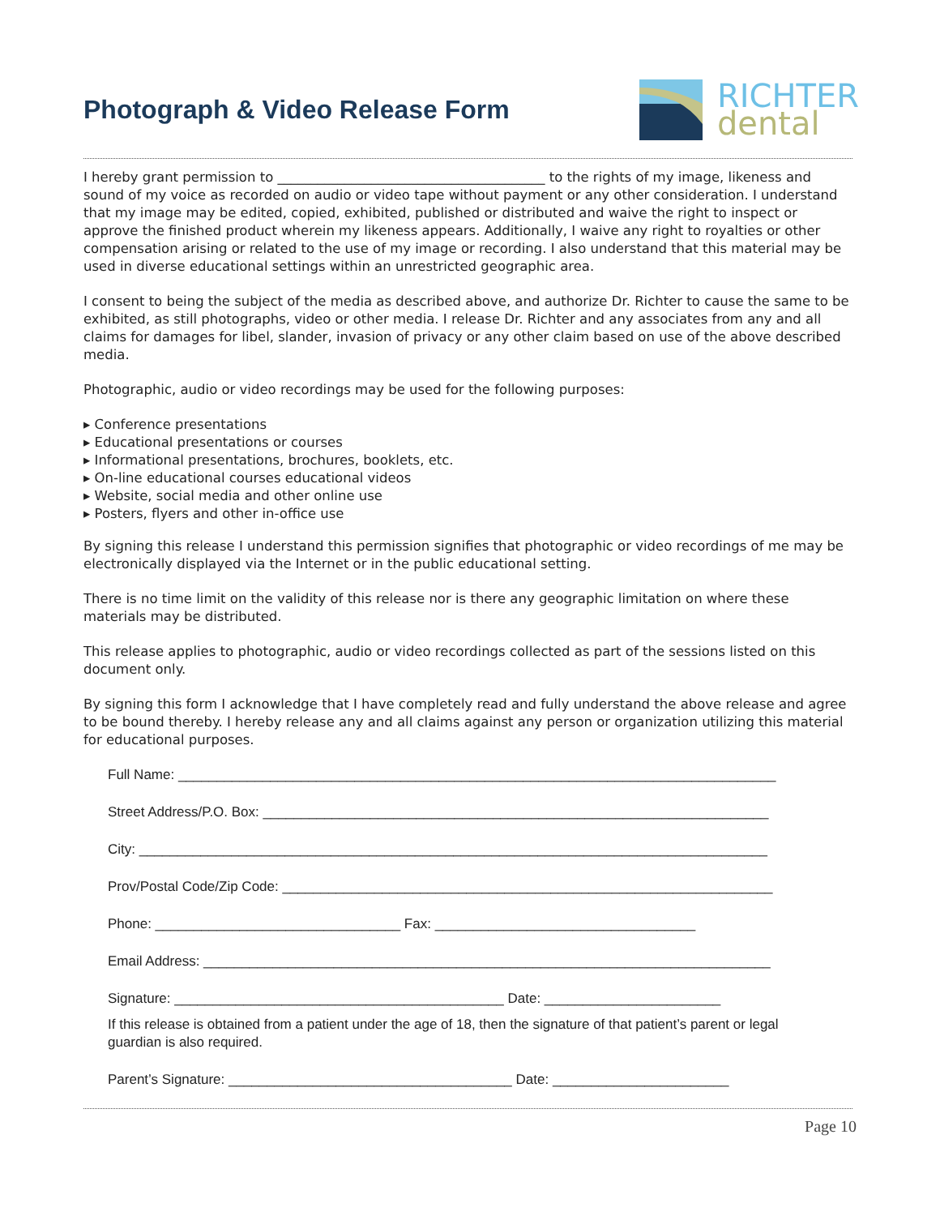Photograph & Video Release Form
RICHTER
dental
I hereby grant permission to ________________________________________ to the rights of my image, likeness and sound of my voice as recorded on audio or video tape without payment or any other consideration. I understand that my image may be edited, copied, exhibited, published or distributed and waive the right to inspect or approve the finished product wherein my likeness appears. Additionally, I waive any right to royalties or other compensation arising or related to the use of my image or recording. I also understand that this material may be used in diverse educational settings within an unrestricted geographic area.
I consent to being the subject of the media as described above, and authorize Dr. Richter to cause the same to be exhibited, as still photographs, video or other media. I release Dr. Richter and any associates from any and all claims for damages for libel, slander, invasion of privacy or any other claim based on use of the above described media.
Photographic, audio or video recordings may be used for the following purposes:
▸ Conference presentations
▸ Educational presentations or courses
▸ Informational presentations, brochures, booklets, etc.
▸ On-line educational courses educational videos
▸ Website, social media and other online use
▸ Posters, flyers and other in-office use
By signing this release I understand this permission signifies that photographic or video recordings of me may be electronically displayed via the Internet or in the public educational setting.
There is no time limit on the validity of this release nor is there any geographic limitation on where these materials may be distributed.
This release applies to photographic, audio or video recordings collected as part of the sessions listed on this document only.
By signing this form I acknowledge that I have completely read and fully understand the above release and agree to be bound thereby. I hereby release any and all claims against any person or organization utilizing this material for educational purposes.
Full Name: ______________________________________________________________________________
Street Address/P.O. Box: __________________________________________________________________
City: __________________________________________________________________________________
Prov/Postal Code/Zip Code: ________________________________________________________________
Phone: ________________________________ Fax: __________________________________
Email Address: __________________________________________________________________________
Signature: ___________________________________________ Date: _______________________
If this release is obtained from a patient under the age of 18, then the signature of that patient’s parent or legal guardian is also required.
Parent’s Signature: _____________________________________ Date: _______________________
Page 10